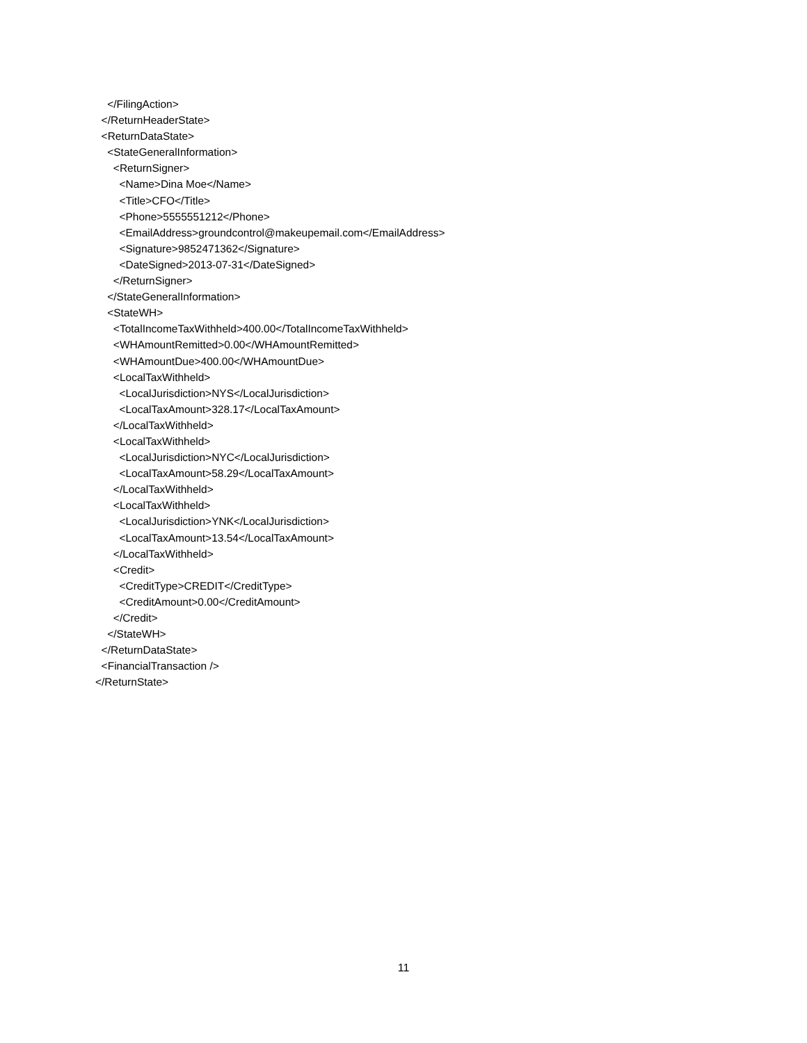</FilingAction>
</ReturnHeaderState>
<ReturnDataState>
<StateGeneralInformation>
<ReturnSigner>
<Name>Dina Moe</Name>
<Title>CFO</Title>
<Phone>5555551212</Phone>
<EmailAddress>groundcontrol@makeupemail.com</EmailAddress>
<Signature>9852471362</Signature>
<DateSigned>2013-07-31</DateSigned>
</ReturnSigner>
</StateGeneralInformation>
<StateWH>
<TotalIncomeTaxWithheld>400.00</TotalIncomeTaxWithheld>
<WHAmountRemitted>0.00</WHAmountRemitted>
<WHAmountDue>400.00</WHAmountDue>
<LocalTaxWithheld>
<LocalJurisdiction>NYS</LocalJurisdiction>
<LocalTaxAmount>328.17</LocalTaxAmount>
</LocalTaxWithheld>
<LocalTaxWithheld>
<LocalJurisdiction>NYC</LocalJurisdiction>
<LocalTaxAmount>58.29</LocalTaxAmount>
</LocalTaxWithheld>
<LocalTaxWithheld>
<LocalJurisdiction>YNK</LocalJurisdiction>
<LocalTaxAmount>13.54</LocalTaxAmount>
</LocalTaxWithheld>
<Credit>
<CreditType>CREDIT</CreditType>
<CreditAmount>0.00</CreditAmount>
</Credit>
</StateWH>
</ReturnDataState>
<FinancialTransaction />
</ReturnState>
11